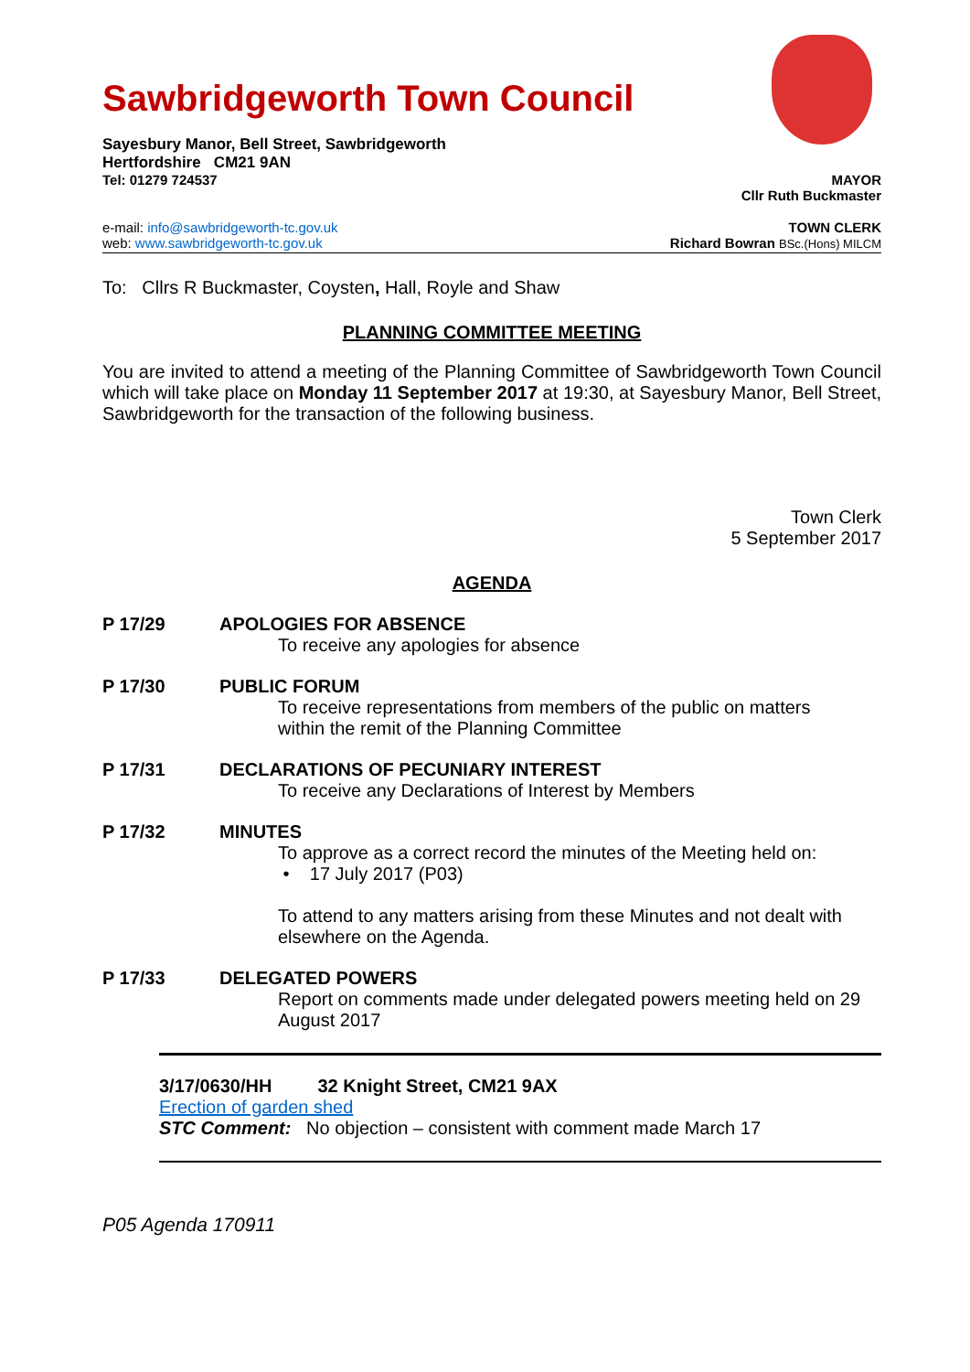Sawbridgeworth Town Council
Sayesbury Manor, Bell Street, Sawbridgeworth
Hertfordshire CM21 9AN
Tel: 01279 724537 MAYOR
Cllr Ruth Buckmaster
e-mail: info@sawbridgeworth-tc.gov.uk TOWN CLERK
web: www.sawbridgeworth-tc.gov.uk Richard Bowran BSc.(Hons) MILCM
To: Cllrs R Buckmaster, Coysten, Hall, Royle and Shaw
PLANNING COMMITTEE MEETING
You are invited to attend a meeting of the Planning Committee of Sawbridgeworth Town Council which will take place on Monday 11 September 2017 at 19:30, at Sayesbury Manor, Bell Street, Sawbridgeworth for the transaction of the following business.
Town Clerk
5 September 2017
AGENDA
P 17/29 APOLOGIES FOR ABSENCE
To receive any apologies for absence
P 17/30 PUBLIC FORUM
To receive representations from members of the public on matters
within the remit of the Planning Committee
P 17/31 DECLARATIONS OF PECUNIARY INTEREST
To receive any Declarations of Interest by Members
P 17/32 MINUTES
To approve as a correct record the minutes of the Meeting held on:
• 17 July 2017 (P03)
To attend to any matters arising from these Minutes and not dealt with elsewhere on the Agenda.
P 17/33 DELEGATED POWERS
Report on comments made under delegated powers meeting held on 29 August 2017
3/17/0630/HH 32 Knight Street, CM21 9AX
Erection of garden shed
STC Comment: No objection – consistent with comment made March 17
P05 Agenda 170911